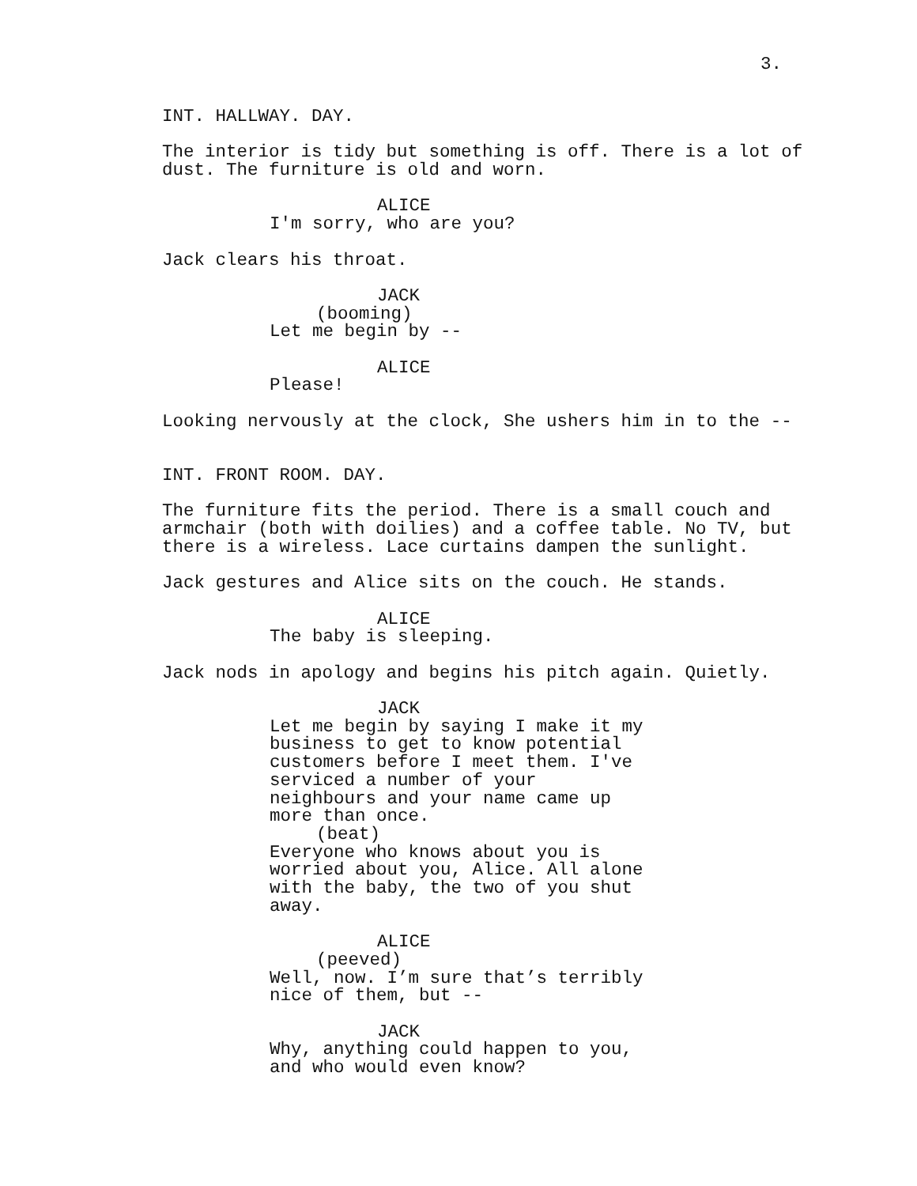3.
INT. HALLWAY. DAY.
The interior is tidy but something is off. There is a lot of dust. The furniture is old and worn.
ALICE
I'm sorry, who are you?
Jack clears his throat.
JACK
(booming)
Let me begin by --
ALICE
Please!
Looking nervously at the clock, She ushers him in to the --
INT. FRONT ROOM. DAY.
The furniture fits the period. There is a small couch and armchair (both with doilies) and a coffee table. No TV, but there is a wireless. Lace curtains dampen the sunlight.
Jack gestures and Alice sits on the couch. He stands.
ALICE
The baby is sleeping.
Jack nods in apology and begins his pitch again. Quietly.
JACK
Let me begin by saying I make it my business to get to know potential customers before I meet them. I've serviced a number of your neighbours and your name came up more than once.
(beat)
Everyone who knows about you is worried about you, Alice. All alone with the baby, the two of you shut away.
ALICE
(peeved)
Well, now. I’m sure that’s terribly nice of them, but --
JACK
Why, anything could happen to you, and who would even know?